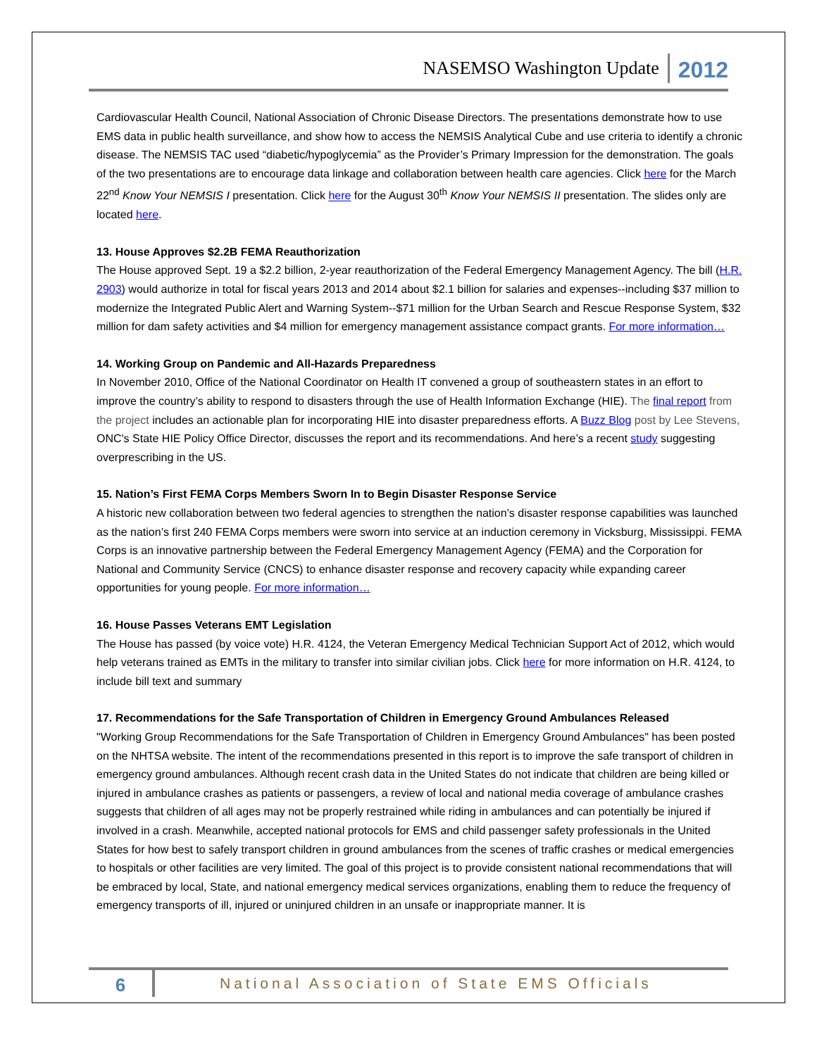NASEMSO Washington Update 2012
Cardiovascular Health Council, National Association of Chronic Disease Directors. The presentations demonstrate how to use EMS data in public health surveillance, and show how to access the NEMSIS Analytical Cube and use criteria to identify a chronic disease. The NEMSIS TAC used “diabetic/hypoglycemia” as the Provider’s Primary Impression for the demonstration. The goals of the two presentations are to encourage data linkage and collaboration between health care agencies. Click here for the March 22<sup>nd</sup> Know Your NEMSIS I presentation. Click here for the August 30<sup>th</sup> Know Your NEMSIS II presentation. The slides only are located here.
13. House Approves $2.2B FEMA Reauthorization
The House approved Sept. 19 a $2.2 billion, 2-year reauthorization of the Federal Emergency Management Agency. The bill (H.R. 2903) would authorize in total for fiscal years 2013 and 2014 about $2.1 billion for salaries and expenses--including $37 million to modernize the Integrated Public Alert and Warning System--$71 million for the Urban Search and Rescue Response System, $32 million for dam safety activities and $4 million for emergency management assistance compact grants. For more information…
14. Working Group on Pandemic and All-Hazards Preparedness
In November 2010, Office of the National Coordinator on Health IT convened a group of southeastern states in an effort to improve the country’s ability to respond to disasters through the use of Health Information Exchange (HIE). The final report from the project includes an actionable plan for incorporating HIE into disaster preparedness efforts. A Buzz Blog post by Lee Stevens, ONC's State HIE Policy Office Director, discusses the report and its recommendations. And here’s a recent study suggesting overprescribing in the US.
15. Nation’s First FEMA Corps Members Sworn In to Begin Disaster Response Service
A historic new collaboration between two federal agencies to strengthen the nation’s disaster response capabilities was launched as the nation’s first 240 FEMA Corps members were sworn into service at an induction ceremony in Vicksburg, Mississippi. FEMA Corps is an innovative partnership between the Federal Emergency Management Agency (FEMA) and the Corporation for National and Community Service (CNCS) to enhance disaster response and recovery capacity while expanding career opportunities for young people. For more information…
16. House Passes Veterans EMT Legislation
The House has passed (by voice vote) H.R. 4124, the Veteran Emergency Medical Technician Support Act of 2012, which would help veterans trained as EMTs in the military to transfer into similar civilian jobs. Click here for more information on H.R. 4124, to include bill text and summary
17. Recommendations for the Safe Transportation of Children in Emergency Ground Ambulances Released
"Working Group Recommendations for the Safe Transportation of Children in Emergency Ground Ambulances" has been posted on the NHTSA website. The intent of the recommendations presented in this report is to improve the safe transport of children in emergency ground ambulances. Although recent crash data in the United States do not indicate that children are being killed or injured in ambulance crashes as patients or passengers, a review of local and national media coverage of ambulance crashes suggests that children of all ages may not be properly restrained while riding in ambulances and can potentially be injured if involved in a crash. Meanwhile, accepted national protocols for EMS and child passenger safety professionals in the United States for how best to safely transport children in ground ambulances from the scenes of traffic crashes or medical emergencies to hospitals or other facilities are very limited. The goal of this project is to provide consistent national recommendations that will be embraced by local, State, and national emergency medical services organizations, enabling them to reduce the frequency of emergency transports of ill, injured or uninjured children in an unsafe or inappropriate manner. It is
6 National Association of State EMS Officials